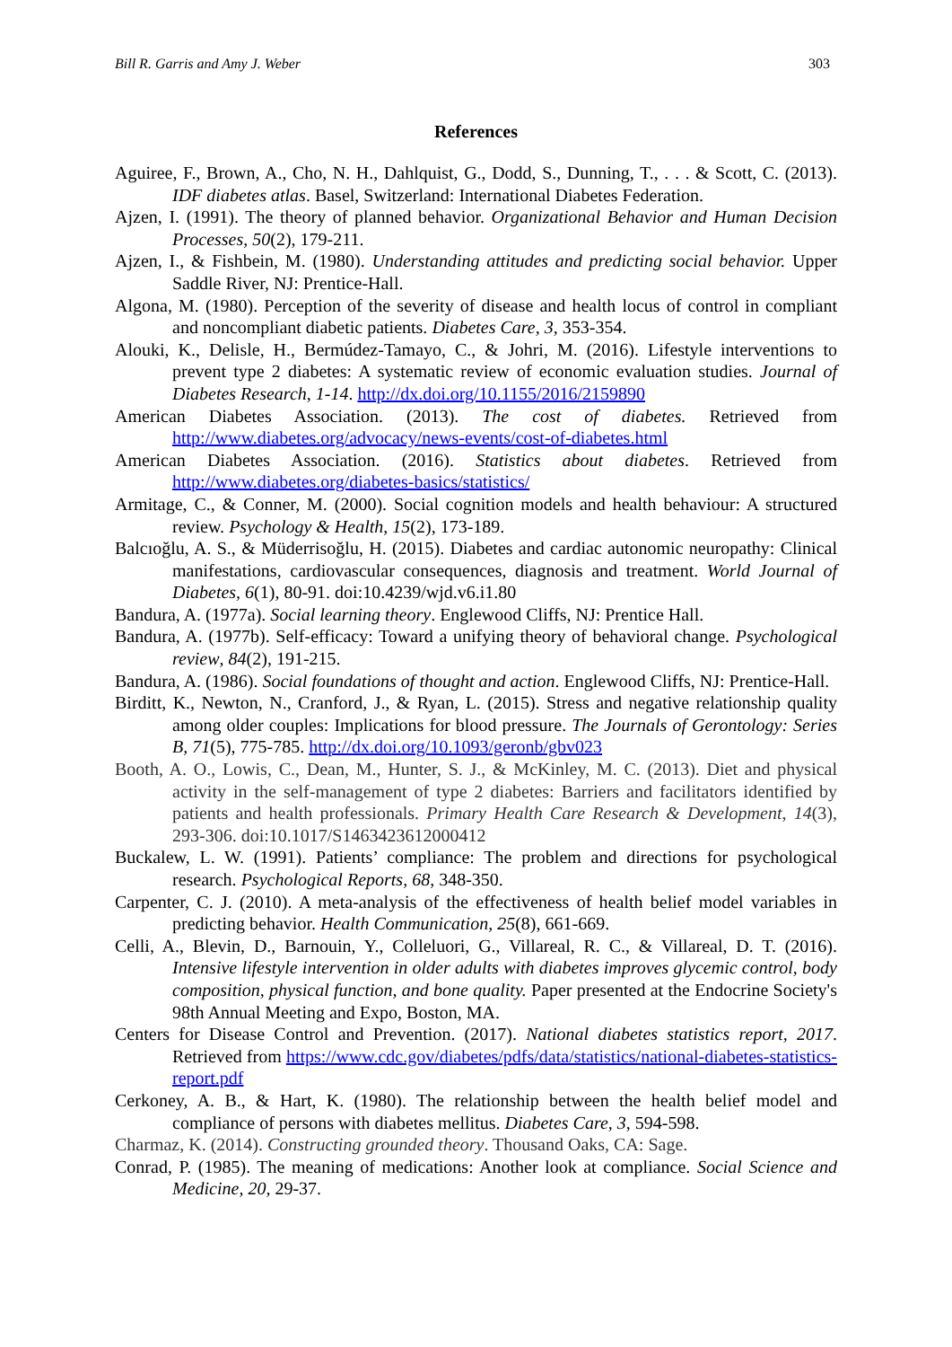Bill R. Garris and Amy J. Weber 303
References
Aguiree, F., Brown, A., Cho, N. H., Dahlquist, G., Dodd, S., Dunning, T., . . . & Scott, C. (2013). IDF diabetes atlas. Basel, Switzerland: International Diabetes Federation.
Ajzen, I. (1991). The theory of planned behavior. Organizational Behavior and Human Decision Processes, 50(2), 179-211.
Ajzen, I., & Fishbein, M. (1980). Understanding attitudes and predicting social behavior. Upper Saddle River, NJ: Prentice-Hall.
Algona, M. (1980). Perception of the severity of disease and health locus of control in compliant and noncompliant diabetic patients. Diabetes Care, 3, 353-354.
Alouki, K., Delisle, H., Bermúdez-Tamayo, C., & Johri, M. (2016). Lifestyle interventions to prevent type 2 diabetes: A systematic review of economic evaluation studies. Journal of Diabetes Research, 1-14. http://dx.doi.org/10.1155/2016/2159890
American Diabetes Association. (2013). The cost of diabetes. Retrieved from http://www.diabetes.org/advocacy/news-events/cost-of-diabetes.html
American Diabetes Association. (2016). Statistics about diabetes. Retrieved from http://www.diabetes.org/diabetes-basics/statistics/
Armitage, C., & Conner, M. (2000). Social cognition models and health behaviour: A structured review. Psychology & Health, 15(2), 173-189.
Balcıoğlu, A. S., & Müderrisoğlu, H. (2015). Diabetes and cardiac autonomic neuropathy: Clinical manifestations, cardiovascular consequences, diagnosis and treatment. World Journal of Diabetes, 6(1), 80-91. doi:10.4239/wjd.v6.i1.80
Bandura, A. (1977a). Social learning theory. Englewood Cliffs, NJ: Prentice Hall.
Bandura, A. (1977b). Self-efficacy: Toward a unifying theory of behavioral change. Psychological review, 84(2), 191-215.
Bandura, A. (1986). Social foundations of thought and action. Englewood Cliffs, NJ: Prentice-Hall.
Birditt, K., Newton, N., Cranford, J., & Ryan, L. (2015). Stress and negative relationship quality among older couples: Implications for blood pressure. The Journals of Gerontology: Series B, 71(5), 775-785. http://dx.doi.org/10.1093/geronb/gbv023
Booth, A. O., Lowis, C., Dean, M., Hunter, S. J., & McKinley, M. C. (2013). Diet and physical activity in the self-management of type 2 diabetes: Barriers and facilitators identified by patients and health professionals. Primary Health Care Research & Development, 14(3), 293-306. doi:10.1017/S1463423612000412
Buckalew, L. W. (1991). Patients’ compliance: The problem and directions for psychological research. Psychological Reports, 68, 348-350.
Carpenter, C. J. (2010). A meta-analysis of the effectiveness of health belief model variables in predicting behavior. Health Communication, 25(8), 661-669.
Celli, A., Blevin, D., Barnouin, Y., Colleluori, G., Villareal, R. C., & Villareal, D. T. (2016). Intensive lifestyle intervention in older adults with diabetes improves glycemic control, body composition, physical function, and bone quality. Paper presented at the Endocrine Society's 98th Annual Meeting and Expo, Boston, MA.
Centers for Disease Control and Prevention. (2017). National diabetes statistics report, 2017. Retrieved from https://www.cdc.gov/diabetes/pdfs/data/statistics/national-diabetes-statistics-report.pdf
Cerkoney, A. B., & Hart, K. (1980). The relationship between the health belief model and compliance of persons with diabetes mellitus. Diabetes Care, 3, 594-598.
Charmaz, K. (2014). Constructing grounded theory. Thousand Oaks, CA: Sage.
Conrad, P. (1985). The meaning of medications: Another look at compliance. Social Science and Medicine, 20, 29-37.